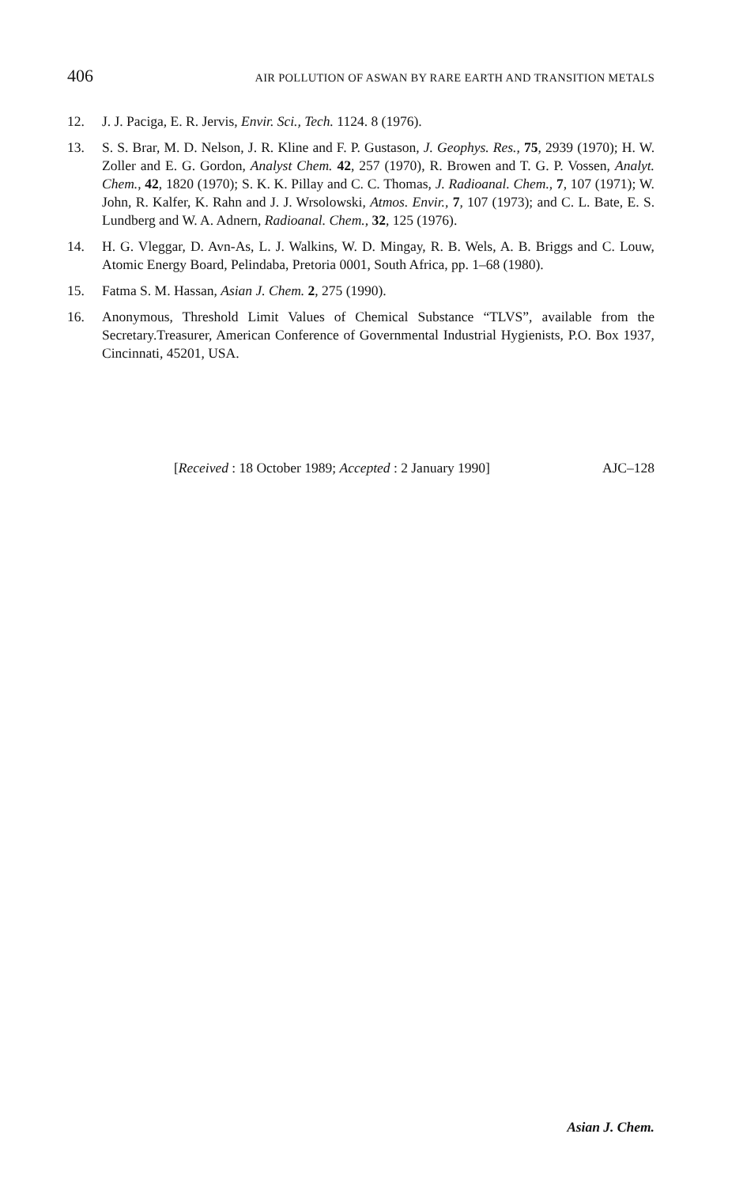406 AIR POLLUTION OF ASWAN BY RARE EARTH AND TRANSITION METALS
12. J. J. Paciga, E. R. Jervis, Envir. Sci., Tech. 1124. 8 (1976).
13. S. S. Brar, M. D. Nelson, J. R. Kline and F. P. Gustason, J. Geophys. Res., 75, 2939 (1970); H. W. Zoller and E. G. Gordon, Analyst Chem. 42, 257 (1970), R. Browen and T. G. P. Vossen, Analyt. Chem., 42, 1820 (1970); S. K. K. Pillay and C. C. Thomas, J. Radioanal. Chem., 7, 107 (1971); W. John, R. Kalfer, K. Rahn and J. J. Wrsolowski, Atmos. Envir., 7, 107 (1973); and C. L. Bate, E. S. Lundberg and W. A. Adnern, Radioanal. Chem., 32, 125 (1976).
14. H. G. Vleggar, D. Avn-As, L. J. Walkins, W. D. Mingay, R. B. Wels, A. B. Briggs and C. Louw, Atomic Energy Board, Pelindaba, Pretoria 0001, South Africa, pp. 1–68 (1980).
15. Fatma S. M. Hassan, Asian J. Chem. 2, 275 (1990).
16. Anonymous, Threshold Limit Values of Chemical Substance “TLVS”, available from the Secretary.Treasurer, American Conference of Governmental Industrial Hygienists, P.O. Box 1937, Cincinnati, 45201, USA.
[Received : 18 October 1989; Accepted : 2 January 1990] AJC–128
Asian J. Chem.